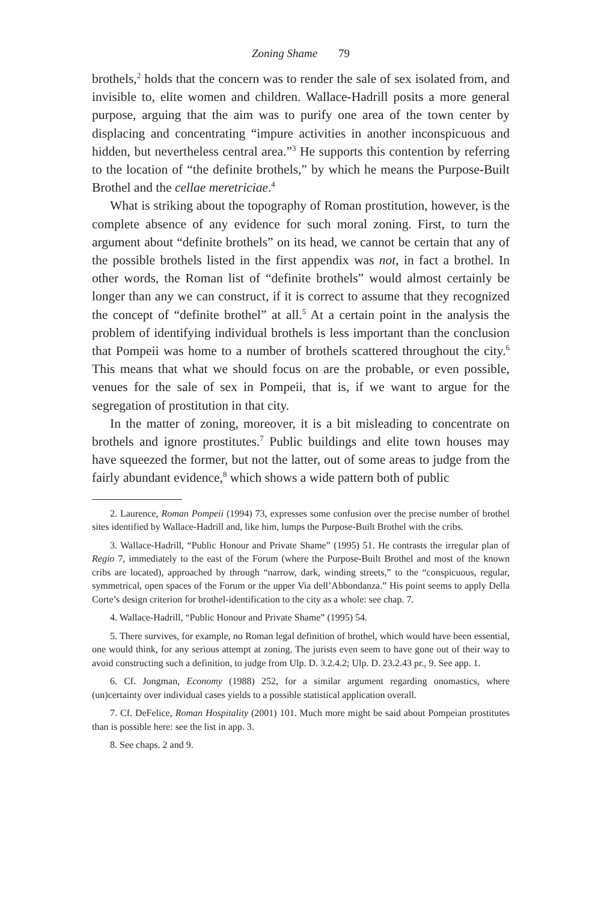Zoning Shame 79
brothels,<sup>2</sup> holds that the concern was to render the sale of sex isolated from, and invisible to, elite women and children. Wallace-Hadrill posits a more general purpose, arguing that the aim was to purify one area of the town center by displacing and concentrating “impure activities in another inconspicuous and hidden, but nevertheless central area.”<sup>3</sup> He supports this contention by referring to the location of “the definite brothels,” by which he means the Purpose-Built Brothel and the cellae meretriciae.<sup>4</sup>
What is striking about the topography of Roman prostitution, however, is the complete absence of any evidence for such moral zoning. First, to turn the argument about “definite brothels” on its head, we cannot be certain that any of the possible brothels listed in the first appendix was not, in fact a brothel. In other words, the Roman list of “definite brothels” would almost certainly be longer than any we can construct, if it is correct to assume that they recognized the concept of “definite brothel” at all.<sup>5</sup> At a certain point in the analysis the problem of identifying individual brothels is less important than the conclusion that Pompeii was home to a number of brothels scattered throughout the city.<sup>6</sup> This means that what we should focus on are the probable, or even possible, venues for the sale of sex in Pompeii, that is, if we want to argue for the segregation of prostitution in that city.
In the matter of zoning, moreover, it is a bit misleading to concentrate on brothels and ignore prostitutes.<sup>7</sup> Public buildings and elite town houses may have squeezed the former, but not the latter, out of some areas to judge from the fairly abundant evidence,<sup>8</sup> which shows a wide pattern both of public
2. Laurence, Roman Pompeii (1994) 73, expresses some confusion over the precise number of brothel sites identified by Wallace-Hadrill and, like him, lumps the Purpose-Built Brothel with the cribs.
3. Wallace-Hadrill, “Public Honour and Private Shame” (1995) 51. He contrasts the irregular plan of Regio 7, immediately to the east of the Forum (where the Purpose-Built Brothel and most of the known cribs are located), approached by through “narrow, dark, winding streets,” to the “conspicuous, regular, symmetrical, open spaces of the Forum or the upper Via dell’Abbondanza.” His point seems to apply Della Corte’s design criterion for brothel-identification to the city as a whole: see chap. 7.
4. Wallace-Hadrill, “Public Honour and Private Shame” (1995) 54.
5. There survives, for example, no Roman legal definition of brothel, which would have been essential, one would think, for any serious attempt at zoning. The jurists even seem to have gone out of their way to avoid constructing such a definition, to judge from Ulp. D. 3.2.4.2; Ulp. D. 23.2.43 pr., 9. See app. 1.
6. Cf. Jongman, Economy (1988) 252, for a similar argument regarding onomastics, where (un)certainty over individual cases yields to a possible statistical application overall.
7. Cf. DeFelice, Roman Hospitality (2001) 101. Much more might be said about Pompeian prostitutes than is possible here: see the list in app. 3.
8. See chaps. 2 and 9.